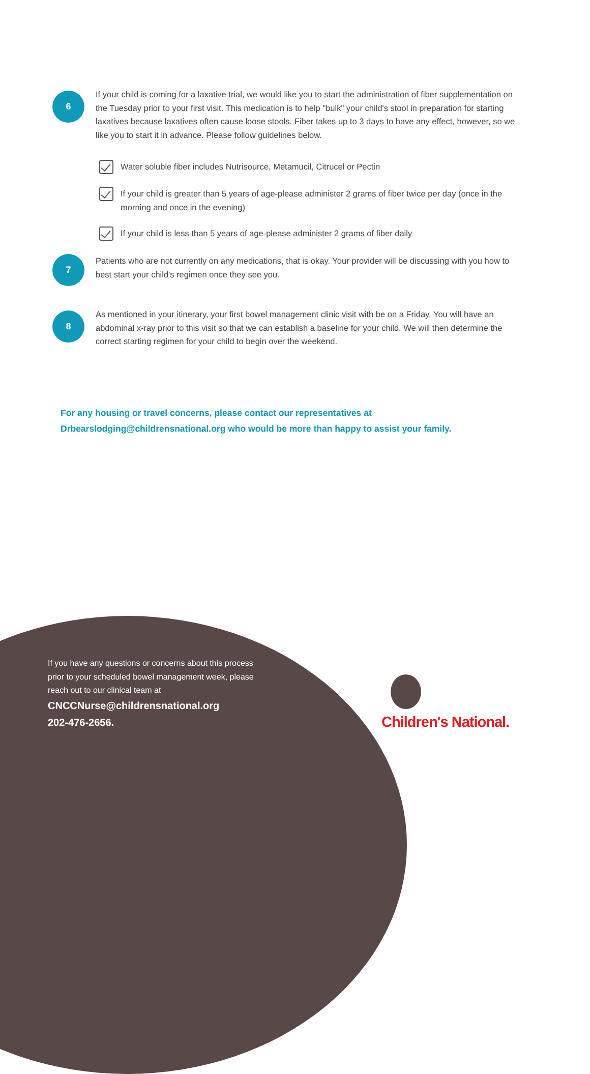6
If your child is coming for a laxative trial, we would like you to start the administration of fiber supplementation on the Tuesday prior to your first visit. This medication is to help "bulk" your child's stool in preparation for starting laxatives because laxatives often cause loose stools. Fiber takes up to 3 days to have any effect, however, so we like you to start it in advance. Please follow guidelines below.
Water soluble fiber includes Nutrisource, Metamucil, Citrucel or Pectin
If your child is greater than 5 years of age-please administer 2 grams of fiber twice per day (once in the morning and once in the evening)
If your child is less than 5 years of age-please administer 2 grams of fiber daily
7
Patients who are not currently on any medications, that is okay. Your provider will be discussing with you how to best start your child's regimen once they see you.
8
As mentioned in your itinerary, your first bowel management clinic visit with be on a Friday. You will have an abdominal x-ray prior to this visit so that we can establish a baseline for your child. We will then determine the correct starting regimen for your child to begin over the weekend.
For any housing or travel concerns, please contact our representatives at
Drbearslodging@childrensnational.org who would be more than happy to assist your family.
If you have any questions or concerns about this process prior to your scheduled bowel management week, please reach out to our clinical team at
CNCCNurse@childrensnational.org
202-476-2656.
Children's National.